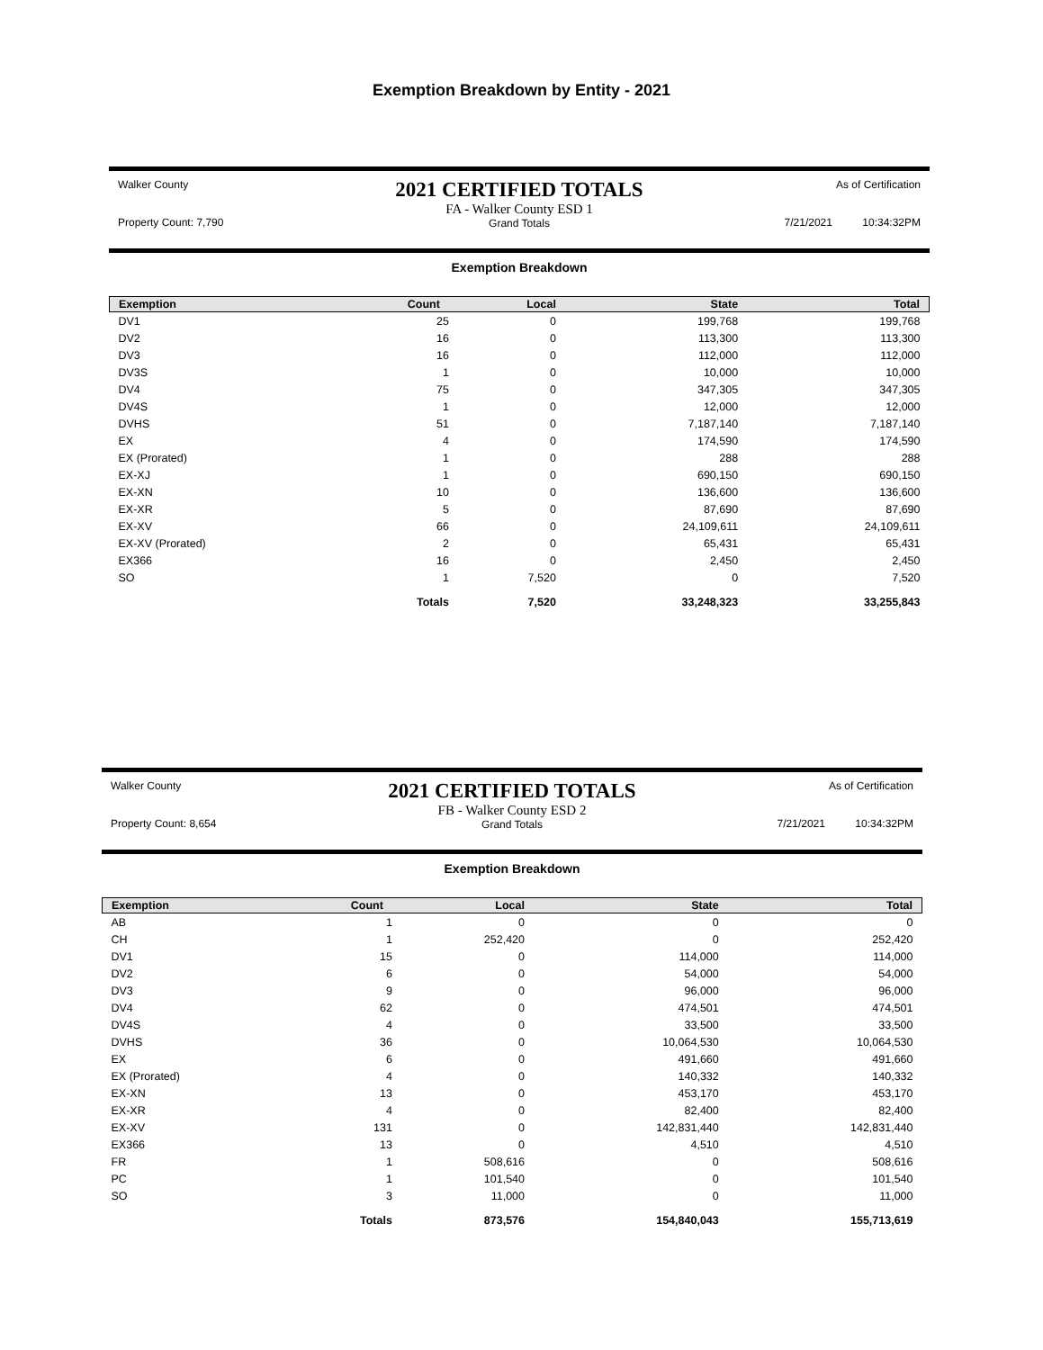Exemption Breakdown by Entity - 2021
Walker County
Property Count: 7,790
2021 CERTIFIED TOTALS
FA - Walker County ESD 1
Grand Totals
As of Certification
7/21/2021 10:34:32PM
Exemption Breakdown
| Exemption | Count | Local | State | Total |
| --- | --- | --- | --- | --- |
| DV1 | 25 | 0 | 199,768 | 199,768 |
| DV2 | 16 | 0 | 113,300 | 113,300 |
| DV3 | 16 | 0 | 112,000 | 112,000 |
| DV3S | 1 | 0 | 10,000 | 10,000 |
| DV4 | 75 | 0 | 347,305 | 347,305 |
| DV4S | 1 | 0 | 12,000 | 12,000 |
| DVHS | 51 | 0 | 7,187,140 | 7,187,140 |
| EX | 4 | 0 | 174,590 | 174,590 |
| EX (Prorated) | 1 | 0 | 288 | 288 |
| EX-XJ | 1 | 0 | 690,150 | 690,150 |
| EX-XN | 10 | 0 | 136,600 | 136,600 |
| EX-XR | 5 | 0 | 87,690 | 87,690 |
| EX-XV | 66 | 0 | 24,109,611 | 24,109,611 |
| EX-XV (Prorated) | 2 | 0 | 65,431 | 65,431 |
| EX366 | 16 | 0 | 2,450 | 2,450 |
| SO | 1 | 7,520 | 0 | 7,520 |
| | Totals | 7,520 | 33,248,323 | 33,255,843 |
Walker County
Property Count: 8,654
2021 CERTIFIED TOTALS
FB - Walker County ESD 2
Grand Totals
As of Certification
7/21/2021 10:34:32PM
Exemption Breakdown
| Exemption | Count | Local | State | Total |
| --- | --- | --- | --- | --- |
| AB | 1 | 0 | 0 | 0 |
| CH | 1 | 252,420 | 0 | 252,420 |
| DV1 | 15 | 0 | 114,000 | 114,000 |
| DV2 | 6 | 0 | 54,000 | 54,000 |
| DV3 | 9 | 0 | 96,000 | 96,000 |
| DV4 | 62 | 0 | 474,501 | 474,501 |
| DV4S | 4 | 0 | 33,500 | 33,500 |
| DVHS | 36 | 0 | 10,064,530 | 10,064,530 |
| EX | 6 | 0 | 491,660 | 491,660 |
| EX (Prorated) | 4 | 0 | 140,332 | 140,332 |
| EX-XN | 13 | 0 | 453,170 | 453,170 |
| EX-XR | 4 | 0 | 82,400 | 82,400 |
| EX-XV | 131 | 0 | 142,831,440 | 142,831,440 |
| EX366 | 13 | 0 | 4,510 | 4,510 |
| FR | 1 | 508,616 | 0 | 508,616 |
| PC | 1 | 101,540 | 0 | 101,540 |
| SO | 3 | 11,000 | 0 | 11,000 |
| | Totals | 873,576 | 154,840,043 | 155,713,619 |